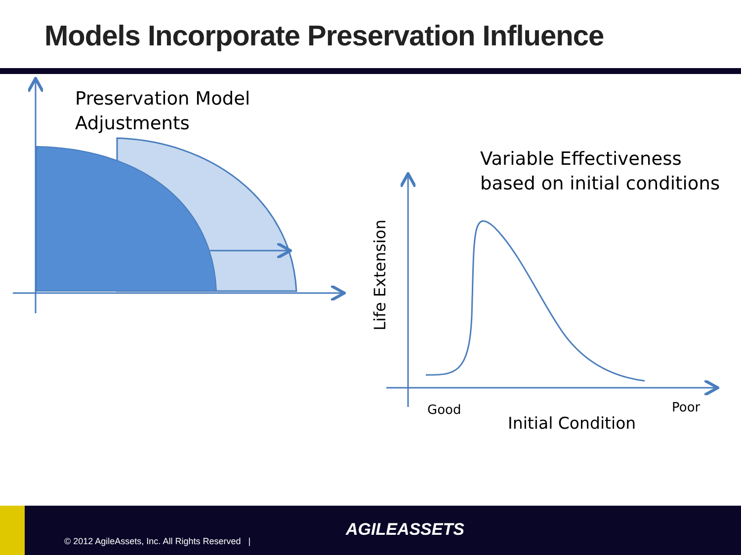Models Incorporate Preservation Influence
Preservation Model
Adjustments
Variable Effectiveness
based on initial conditions
Life Extension
Good Poor
Initial Condition
© 2012 AgileAssets, Inc. All Rights Reserved |
AGILEASSETS